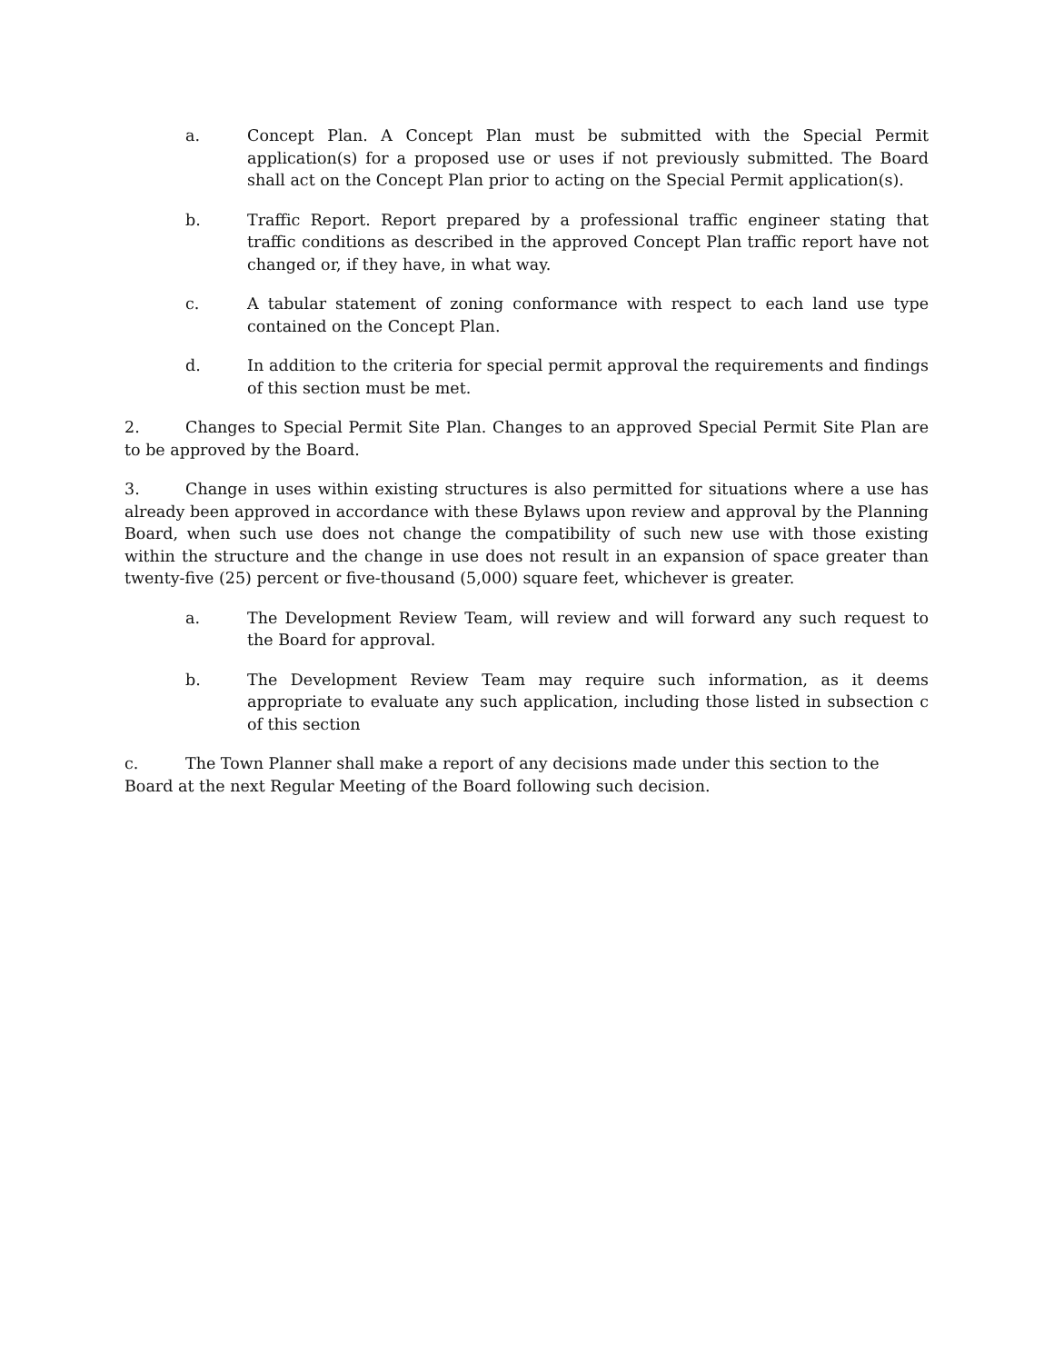a. Concept Plan. A Concept Plan must be submitted with the Special Permit application(s) for a proposed use or uses if not previously submitted. The Board shall act on the Concept Plan prior to acting on the Special Permit application(s).
b. Traffic Report. Report prepared by a professional traffic engineer stating that traffic conditions as described in the approved Concept Plan traffic report have not changed or, if they have, in what way.
c. A tabular statement of zoning conformance with respect to each land use type contained on the Concept Plan.
d. In addition to the criteria for special permit approval the requirements and findings of this section must be met.
2. Changes to Special Permit Site Plan. Changes to an approved Special Permit Site Plan are to be approved by the Board.
3. Change in uses within existing structures is also permitted for situations where a use has already been approved in accordance with these Bylaws upon review and approval by the Planning Board, when such use does not change the compatibility of such new use with those existing within the structure and the change in use does not result in an expansion of space greater than twenty-five (25) percent or five-thousand (5,000) square feet, whichever is greater.
a. The Development Review Team, will review and will forward any such request to the Board for approval.
b. The Development Review Team may require such information, as it deems appropriate to evaluate any such application, including those listed in subsection c of this section
c. The Town Planner shall make a report of any decisions made under this section to the
Board at the next Regular Meeting of the Board following such decision.